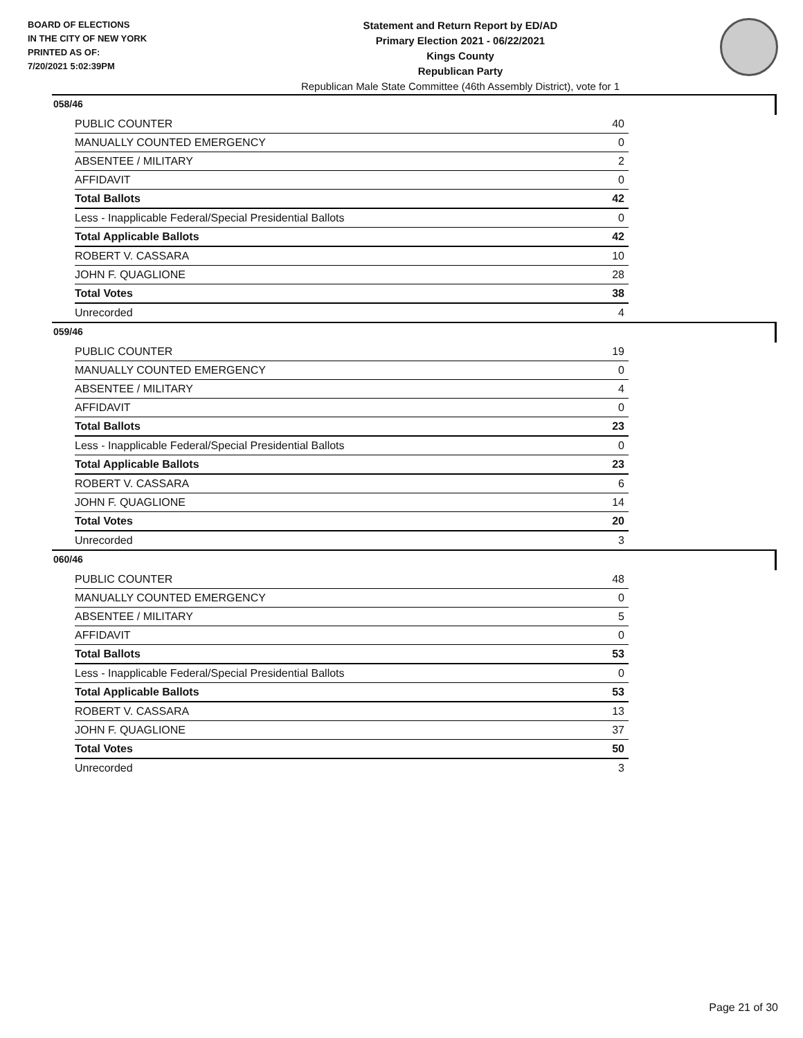BOARD OF ELECTIONS
IN THE CITY OF NEW YORK
PRINTED AS OF:
7/20/2021 5:02:39PM
Statement and Return Report by ED/AD
Primary Election 2021 - 06/22/2021
Kings County
Republican Party
Republican Male State Committee (46th Assembly District), vote for 1
058/46
| PUBLIC COUNTER | 40 |
| MANUALLY COUNTED EMERGENCY | 0 |
| ABSENTEE / MILITARY | 2 |
| AFFIDAVIT | 0 |
| Total Ballots | 42 |
| Less - Inapplicable Federal/Special Presidential Ballots | 0 |
| Total Applicable Ballots | 42 |
| ROBERT V. CASSARA | 10 |
| JOHN F. QUAGLIONE | 28 |
| Total Votes | 38 |
| Unrecorded | 4 |
059/46
| PUBLIC COUNTER | 19 |
| MANUALLY COUNTED EMERGENCY | 0 |
| ABSENTEE / MILITARY | 4 |
| AFFIDAVIT | 0 |
| Total Ballots | 23 |
| Less - Inapplicable Federal/Special Presidential Ballots | 0 |
| Total Applicable Ballots | 23 |
| ROBERT V. CASSARA | 6 |
| JOHN F. QUAGLIONE | 14 |
| Total Votes | 20 |
| Unrecorded | 3 |
060/46
| PUBLIC COUNTER | 48 |
| MANUALLY COUNTED EMERGENCY | 0 |
| ABSENTEE / MILITARY | 5 |
| AFFIDAVIT | 0 |
| Total Ballots | 53 |
| Less - Inapplicable Federal/Special Presidential Ballots | 0 |
| Total Applicable Ballots | 53 |
| ROBERT V. CASSARA | 13 |
| JOHN F. QUAGLIONE | 37 |
| Total Votes | 50 |
| Unrecorded | 3 |
Page 21 of 30